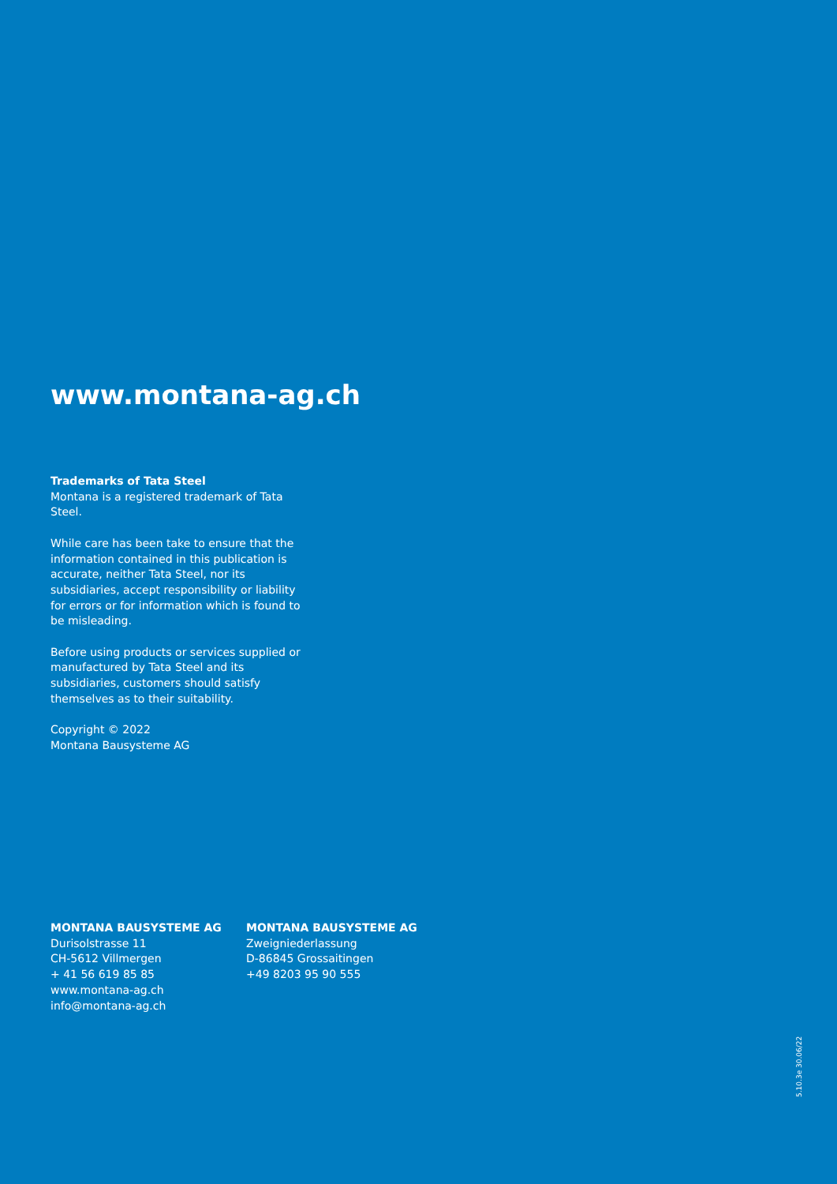www.montana-ag.ch
Trademarks of Tata Steel
Montana is a registered trademark of Tata Steel.
While care has been take to ensure that the information contained in this publication is accurate, neither Tata Steel, nor its subsidiaries, accept responsibility or liability for errors or for information which is found to be misleading.
Before using products or services supplied or manufactured by Tata Steel and its subsidiaries, customers should satisfy themselves as to their suitability.
Copyright © 2022
Montana Bausysteme AG
MONTANA BAUSYSTEME AG
Durisolstrasse 11
CH-5612 Villmergen
+ 41 56 619 85 85
www.montana-ag.ch
info@montana-ag.ch
MONTANA BAUSYSTEME AG
Zweigniederlassung
D-86845 Grossaitingen
+49 8203 95 90 555
5.10.3e 30.06/22